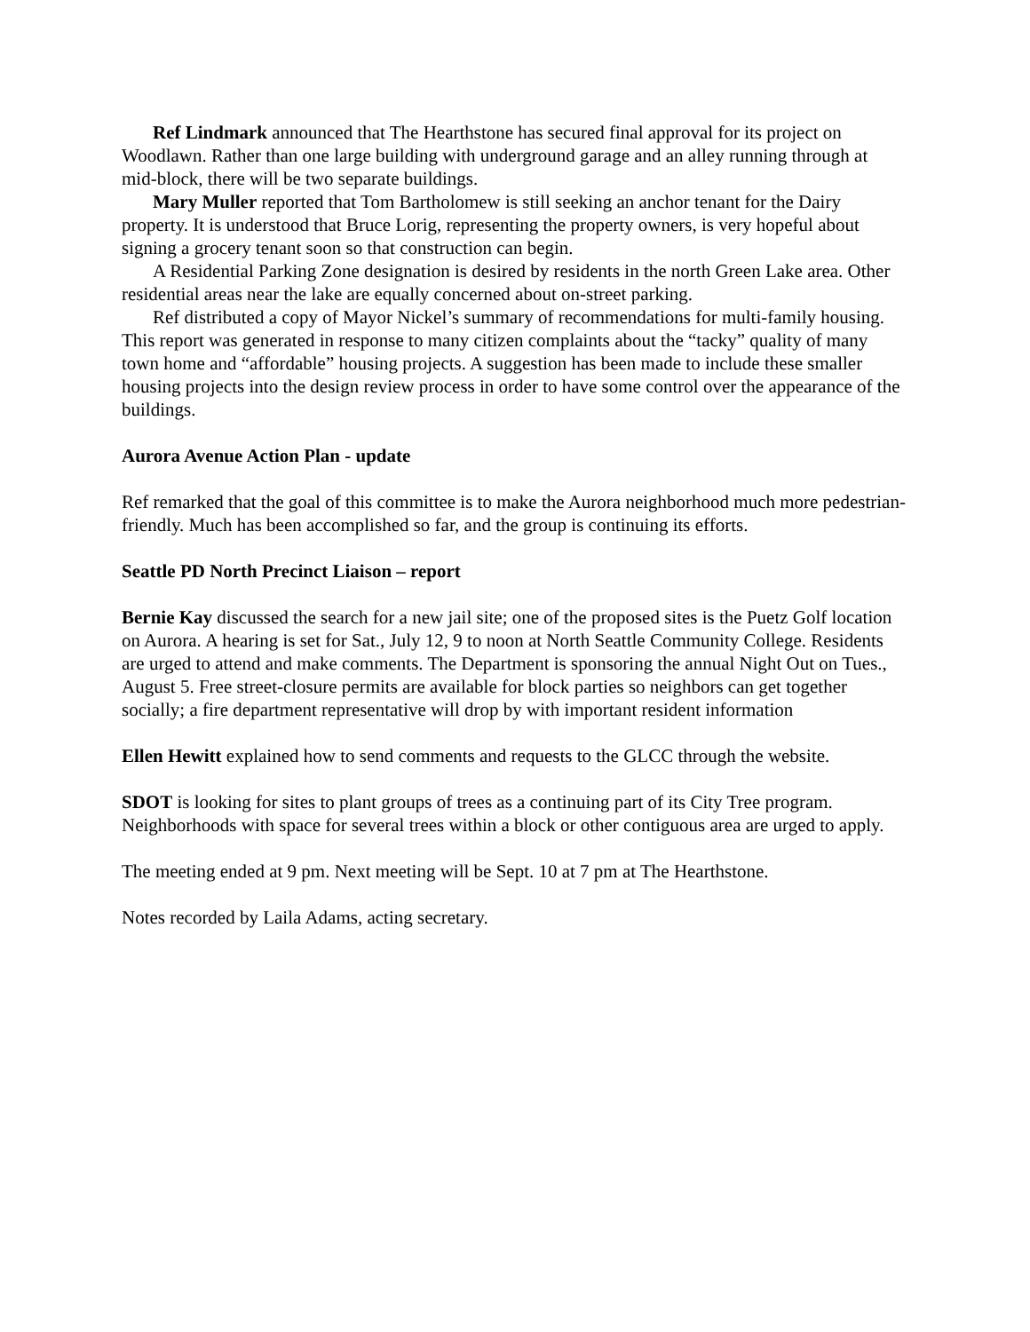Ref Lindmark announced that The Hearthstone has secured final approval for its project on Woodlawn. Rather than one large building with underground garage and an alley running through at mid-block, there will be two separate buildings.
Mary Muller reported that Tom Bartholomew is still seeking an anchor tenant for the Dairy property. It is understood that Bruce Lorig, representing the property owners, is very hopeful about signing a grocery tenant soon so that construction can begin.
A Residential Parking Zone designation is desired by residents in the north Green Lake area. Other residential areas near the lake are equally concerned about on-street parking.
Ref distributed a copy of Mayor Nickel’s summary of recommendations for multi-family housing. This report was generated in response to many citizen complaints about the “tacky” quality of many town home and “affordable” housing projects. A suggestion has been made to include these smaller housing projects into the design review process in order to have some control over the appearance of the buildings.
Aurora Avenue Action Plan - update
Ref remarked that the goal of this committee is to make the Aurora neighborhood much more pedestrian-friendly. Much has been accomplished so far, and the group is continuing its efforts.
Seattle PD North Precinct Liaison – report
Bernie Kay discussed the search for a new jail site; one of the proposed sites is the Puetz Golf location on Aurora. A hearing is set for Sat., July 12, 9 to noon at North Seattle Community College. Residents are urged to attend and make comments. The Department is sponsoring the annual Night Out on Tues., August 5. Free street-closure permits are available for block parties so neighbors can get together socially; a fire department representative will drop by with important resident information
Ellen Hewitt explained how to send comments and requests to the GLCC through the website.
SDOT is looking for sites to plant groups of trees as a continuing part of its City Tree program. Neighborhoods with space for several trees within a block or other contiguous area are urged to apply.
The meeting ended at 9 pm. Next meeting will be Sept. 10 at 7 pm at The Hearthstone.
Notes recorded by Laila Adams, acting secretary.